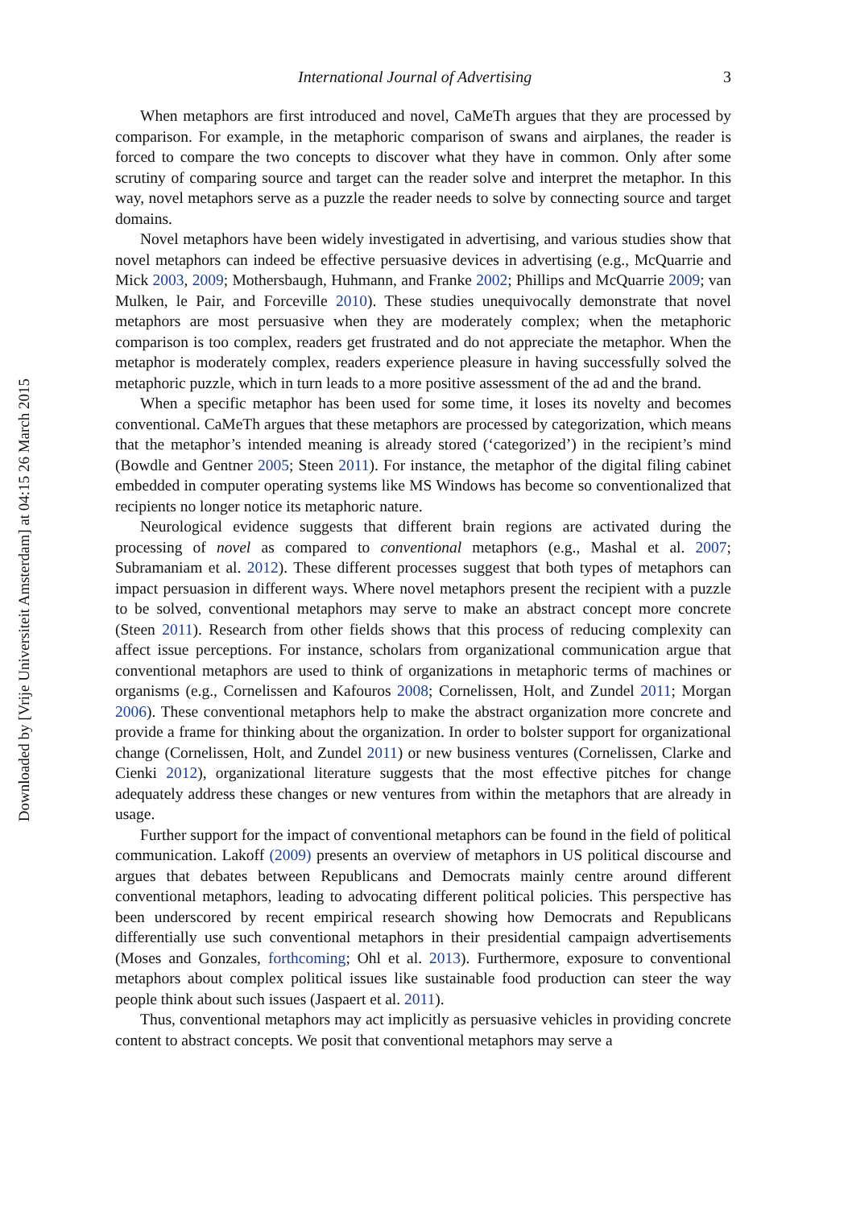Downloaded by [Vrije Universiteit Amsterdam] at 04:15 26 March 2015
International Journal of Advertising 3
When metaphors are first introduced and novel, CaMeTh argues that they are processed by comparison. For example, in the metaphoric comparison of swans and airplanes, the reader is forced to compare the two concepts to discover what they have in common. Only after some scrutiny of comparing source and target can the reader solve and interpret the metaphor. In this way, novel metaphors serve as a puzzle the reader needs to solve by connecting source and target domains.
Novel metaphors have been widely investigated in advertising, and various studies show that novel metaphors can indeed be effective persuasive devices in advertising (e.g., McQuarrie and Mick 2003, 2009; Mothersbaugh, Huhmann, and Franke 2002; Phillips and McQuarrie 2009; van Mulken, le Pair, and Forceville 2010). These studies unequivocally demonstrate that novel metaphors are most persuasive when they are moderately complex; when the metaphoric comparison is too complex, readers get frustrated and do not appreciate the metaphor. When the metaphor is moderately complex, readers experience pleasure in having successfully solved the metaphoric puzzle, which in turn leads to a more positive assessment of the ad and the brand.
When a specific metaphor has been used for some time, it loses its novelty and becomes conventional. CaMeTh argues that these metaphors are processed by categorization, which means that the metaphor’s intended meaning is already stored (‘categorized’) in the recipient’s mind (Bowdle and Gentner 2005; Steen 2011). For instance, the metaphor of the digital filing cabinet embedded in computer operating systems like MS Windows has become so conventionalized that recipients no longer notice its metaphoric nature.
Neurological evidence suggests that different brain regions are activated during the processing of novel as compared to conventional metaphors (e.g., Mashal et al. 2007; Subramaniam et al. 2012). These different processes suggest that both types of metaphors can impact persuasion in different ways. Where novel metaphors present the recipient with a puzzle to be solved, conventional metaphors may serve to make an abstract concept more concrete (Steen 2011). Research from other fields shows that this process of reducing complexity can affect issue perceptions. For instance, scholars from organizational communication argue that conventional metaphors are used to think of organizations in metaphoric terms of machines or organisms (e.g., Cornelissen and Kafouros 2008; Cornelissen, Holt, and Zundel 2011; Morgan 2006). These conventional metaphors help to make the abstract organization more concrete and provide a frame for thinking about the organization. In order to bolster support for organizational change (Cornelissen, Holt, and Zundel 2011) or new business ventures (Cornelissen, Clarke and Cienki 2012), organizational literature suggests that the most effective pitches for change adequately address these changes or new ventures from within the metaphors that are already in usage.
Further support for the impact of conventional metaphors can be found in the field of political communication. Lakoff (2009) presents an overview of metaphors in US political discourse and argues that debates between Republicans and Democrats mainly centre around different conventional metaphors, leading to advocating different political policies. This perspective has been underscored by recent empirical research showing how Democrats and Republicans differentially use such conventional metaphors in their presidential campaign advertisements (Moses and Gonzales, forthcoming; Ohl et al. 2013). Furthermore, exposure to conventional metaphors about complex political issues like sustainable food production can steer the way people think about such issues (Jaspaert et al. 2011).
Thus, conventional metaphors may act implicitly as persuasive vehicles in providing concrete content to abstract concepts. We posit that conventional metaphors may serve a